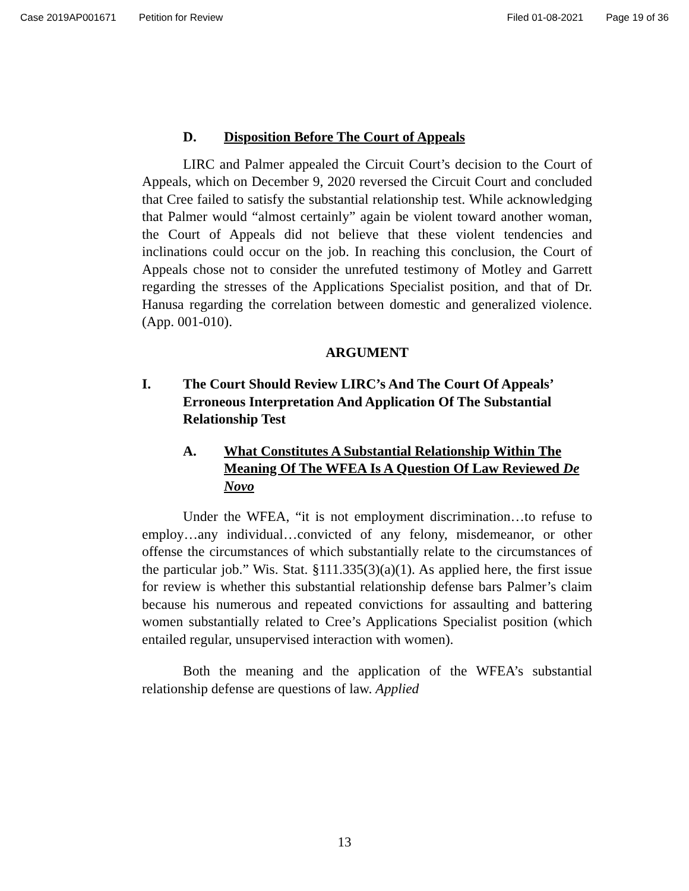Case 2019AP001671 Petition for Review Filed 01-08-2021 Page 19 of 36
D. Disposition Before The Court of Appeals
LIRC and Palmer appealed the Circuit Court’s decision to the Court of Appeals, which on December 9, 2020 reversed the Circuit Court and concluded that Cree failed to satisfy the substantial relationship test. While acknowledging that Palmer would “almost certainly” again be violent toward another woman, the Court of Appeals did not believe that these violent tendencies and inclinations could occur on the job. In reaching this conclusion, the Court of Appeals chose not to consider the unrefuted testimony of Motley and Garrett regarding the stresses of the Applications Specialist position, and that of Dr. Hanusa regarding the correlation between domestic and generalized violence. (App. 001-010).
ARGUMENT
I. The Court Should Review LIRC’s And The Court Of Appeals’ Erroneous Interpretation And Application Of The Substantial Relationship Test
A. What Constitutes A Substantial Relationship Within The Meaning Of The WFEA Is A Question Of Law Reviewed De Novo
Under the WFEA, “it is not employment discrimination…to refuse to employ…any individual…convicted of any felony, misdemeanor, or other offense the circumstances of which substantially relate to the circumstances of the particular job.” Wis. Stat. §111.335(3)(a)(1). As applied here, the first issue for review is whether this substantial relationship defense bars Palmer’s claim because his numerous and repeated convictions for assaulting and battering women substantially related to Cree’s Applications Specialist position (which entailed regular, unsupervised interaction with women).
Both the meaning and the application of the WFEA’s substantial relationship defense are questions of law. Applied
13